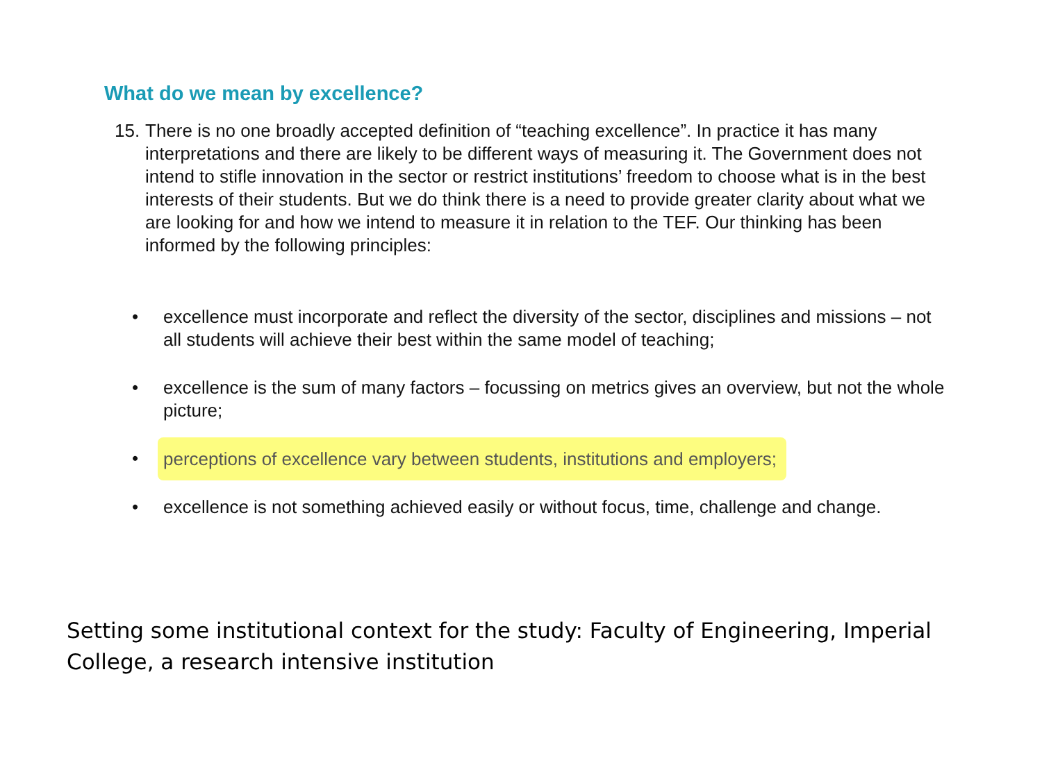What do we mean by excellence?
15. There is no one broadly accepted definition of “teaching excellence”. In practice it has many interpretations and there are likely to be different ways of measuring it. The Government does not intend to stifle innovation in the sector or restrict institutions’ freedom to choose what is in the best interests of their students. But we do think there is a need to provide greater clarity about what we are looking for and how we intend to measure it in relation to the TEF. Our thinking has been informed by the following principles:
• excellence must incorporate and reflect the diversity of the sector, disciplines and missions – not all students will achieve their best within the same model of teaching;
• excellence is the sum of many factors – focussing on metrics gives an overview, but not the whole picture;
• perceptions of excellence vary between students, institutions and employers;
• excellence is not something achieved easily or without focus, time, challenge and change.
Setting some institutional context for the study: Faculty of Engineering, Imperial College, a research intensive institution